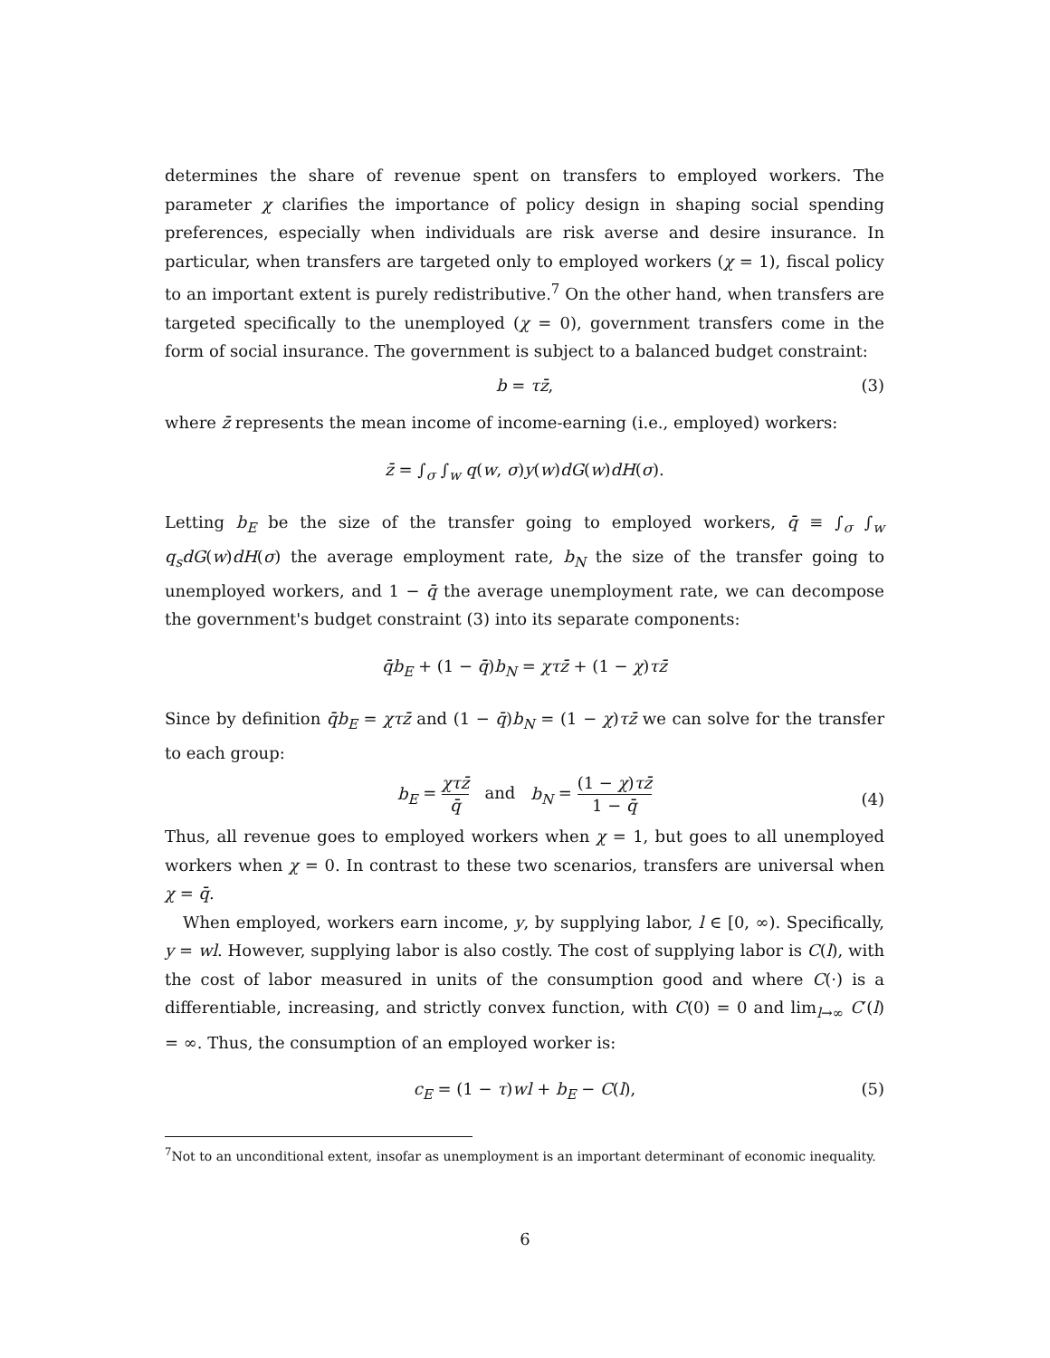determines the share of revenue spent on transfers to employed workers. The parameter χ clarifies the importance of policy design in shaping social spending preferences, especially when individuals are risk averse and desire insurance. In particular, when transfers are targeted only to employed workers (χ = 1), fiscal policy to an important extent is purely redistributive.<sup>7</sup> On the other hand, when transfers are targeted specifically to the unemployed (χ = 0), government transfers come in the form of social insurance. The government is subject to a balanced budget constraint:
b = τz̄, (3)
where z̄ represents the mean income of income-earning (i.e., employed) workers:
z̄ = ∫<sub>σ</sub> ∫<sub>w</sub> q(w, σ)y(w)dG(w)dH(σ).
Letting b<sub>E</sub> be the size of the transfer going to employed workers, q̄ ≡ ∫<sub>σ</sub> ∫<sub>w</sub> q<sub>s</sub>dG(w)dH(σ) the average employment rate, b<sub>N</sub> the size of the transfer going to unemployed workers, and 1 − q̄ the average unemployment rate, we can decompose the government's budget constraint (3) into its separate components:
q̄b<sub>E</sub> + (1 − q̄)b<sub>N</sub> = χτz̄ + (1 − χ)τz̄
Since by definition q̄b<sub>E</sub> = χτz̄ and (1 − q̄)b<sub>N</sub> = (1 − χ)τz̄ we can solve for the transfer to each group:
b<sub>E</sub> = χτz̄ q̄ and b<sub>N</sub> = (1 − χ)τz̄ 1 − q̄
(4)
Thus, all revenue goes to employed workers when χ = 1, but goes to all unemployed workers when χ = 0. In contrast to these two scenarios, transfers are universal when χ = q̄.
When employed, workers earn income, y, by supplying labor, l ∈ [0, ∞). Specifically, y = wl. However, supplying labor is also costly. The cost of supplying labor is C(l), with the cost of labor measured in units of the consumption good and where C(·) is a differentiable, increasing, and strictly convex function, with C(0) = 0 and lim<sub>l→∞</sub> C′(l) = ∞. Thus, the consumption of an employed worker is:
c<sub>E</sub> = (1 − τ)wl + b<sub>E</sub> − C(l), (5)
<sup>7</sup> Not to an unconditional extent, insofar as unemployment is an important determinant of economic inequality.
6